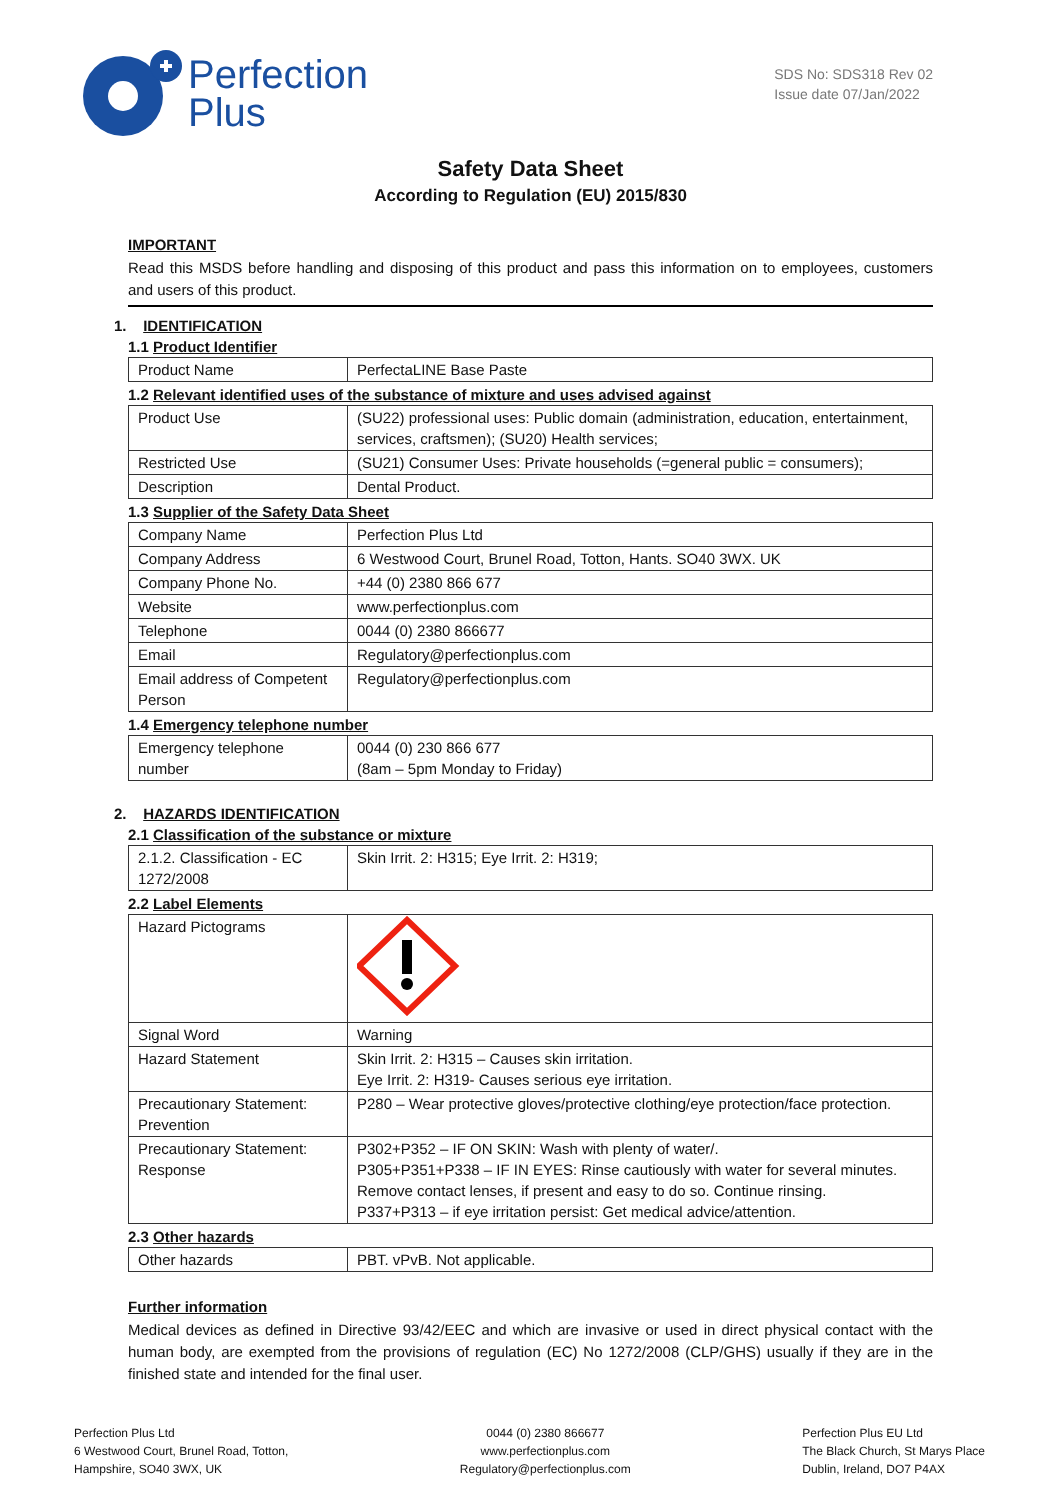Perfection
Plus
SDS No: SDS318 Rev 02
Issue date 07/Jan/2022
Safety Data Sheet
According to Regulation (EU) 2015/830
IMPORTANT
Read this MSDS before handling and disposing of this product and pass this information on to employees, customers and users of this product.
1. IDENTIFICATION
1.1 Product Identifier
| Product Name | PerfectaLINE Base Paste |
1.2 Relevant identified uses of the substance of mixture and uses advised against
| Product Use | (SU22) professional uses: Public domain (administration, education, entertainment, services, craftsmen); (SU20) Health services; |
| Restricted Use | (SU21) Consumer Uses: Private households (=general public = consumers); |
| Description | Dental Product. |
1.3 Supplier of the Safety Data Sheet
| Company Name | Perfection Plus Ltd |
| Company Address | 6 Westwood Court, Brunel Road, Totton, Hants. SO40 3WX. UK |
| Company Phone No. | +44 (0) 2380 866 677 |
| Website | www.perfectionplus.com |
| Telephone | 0044 (0) 2380 866677 |
| Email | Regulatory@perfectionplus.com |
| Email address of Competent Person | Regulatory@perfectionplus.com |
1.4 Emergency telephone number
| Emergency telephone number | 0044 (0) 230 866 677 (8am – 5pm Monday to Friday) |
2. HAZARDS IDENTIFICATION
2.1 Classification of the substance or mixture
| 2.1.2. Classification - EC 1272/2008 | Skin Irrit. 2: H315; Eye Irrit. 2: H319; |
2.2 Label Elements
| Hazard Pictograms | |
| Signal Word | Warning |
| Hazard Statement | Skin Irrit. 2: H315 – Causes skin irritation. Eye Irrit. 2: H319- Causes serious eye irritation. |
| Precautionary Statement: Prevention | P280 – Wear protective gloves/protective clothing/eye protection/face protection. |
| Precautionary Statement: Response | P302+P352 – IF ON SKIN: Wash with plenty of water/. P305+P351+P338 – IF IN EYES: Rinse cautiously with water for several minutes. Remove contact lenses, if present and easy to do so. Continue rinsing. P337+P313 – if eye irritation persist: Get medical advice/attention. |
2.3 Other hazards
| Other hazards | PBT. vPvB. Not applicable. |
Further information
Medical devices as defined in Directive 93/42/EEC and which are invasive or used in direct physical contact with the human body, are exempted from the provisions of regulation (EC) No 1272/2008 (CLP/GHS) usually if they are in the finished state and intended for the final user.
Perfection Plus Ltd
6 Westwood Court, Brunel Road, Totton,
Hampshire, SO40 3WX, UK
0044 (0) 2380 866677
www.perfectionplus.com
Regulatory@perfectionplus.com
Perfection Plus EU Ltd
The Black Church, St Marys Place
Dublin, Ireland, DO7 P4AX